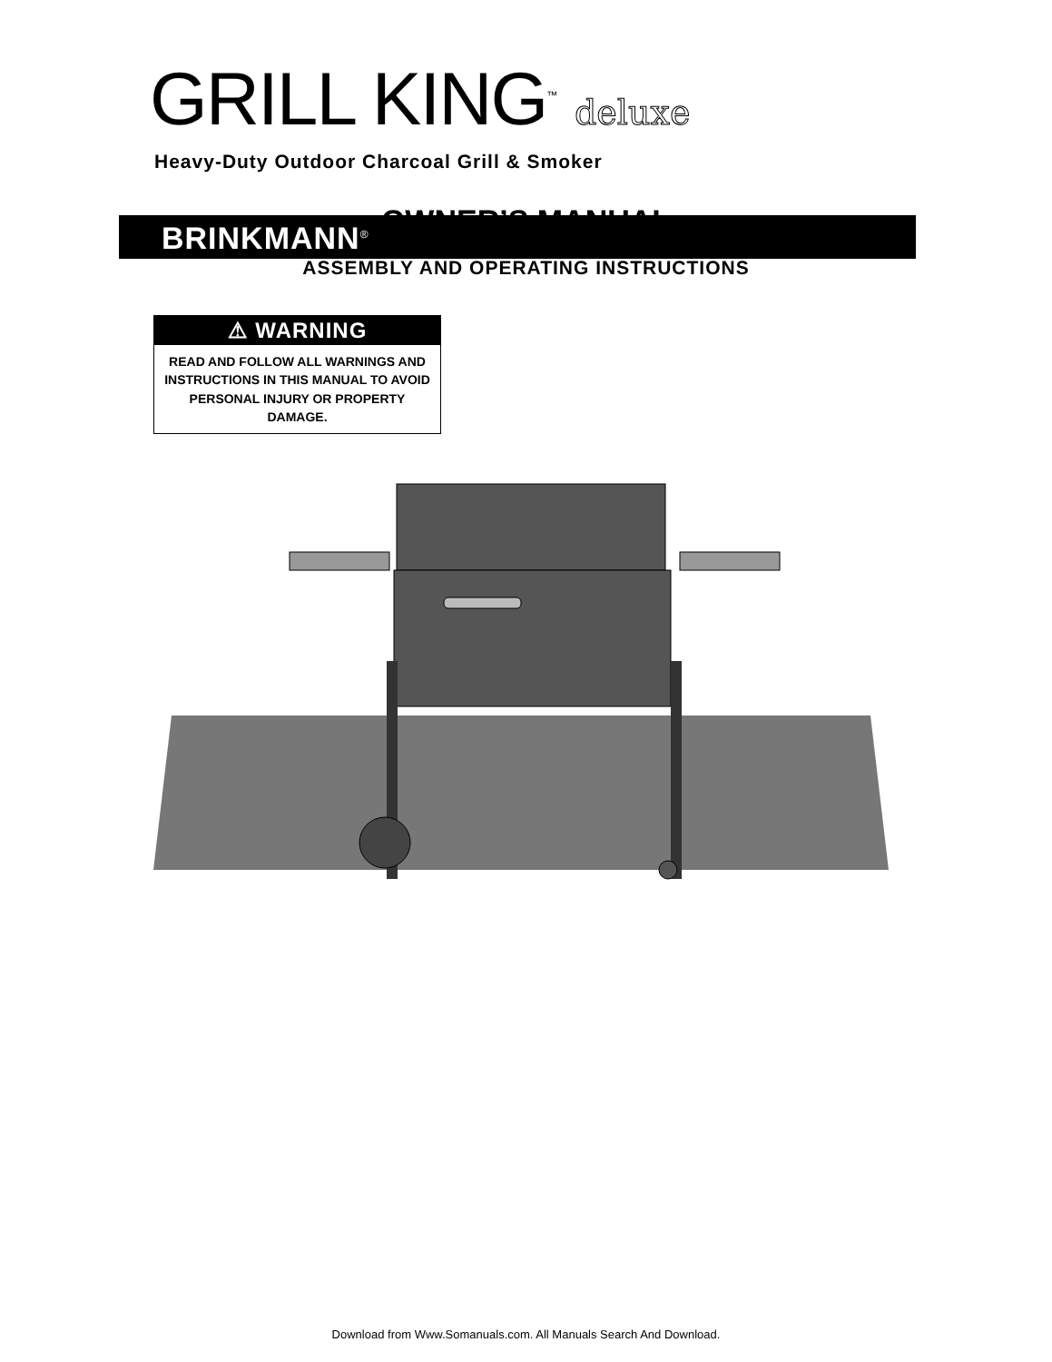BRINKMANN<sup>®</sup>
GRILL KING<sup>™</sup> deluxe
Heavy-Duty Outdoor Charcoal Grill & Smoker
OWNER’S MANUAL
ASSEMBLY AND OPERATING INSTRUCTIONS
⚠ WARNING
READ AND FOLLOW ALL WARNINGS AND INSTRUCTIONS IN THIS MANUAL TO AVOID PERSONAL INJURY OR PROPERTY DAMAGE.
Download from Www.Somanuals.com. All Manuals Search And Download.